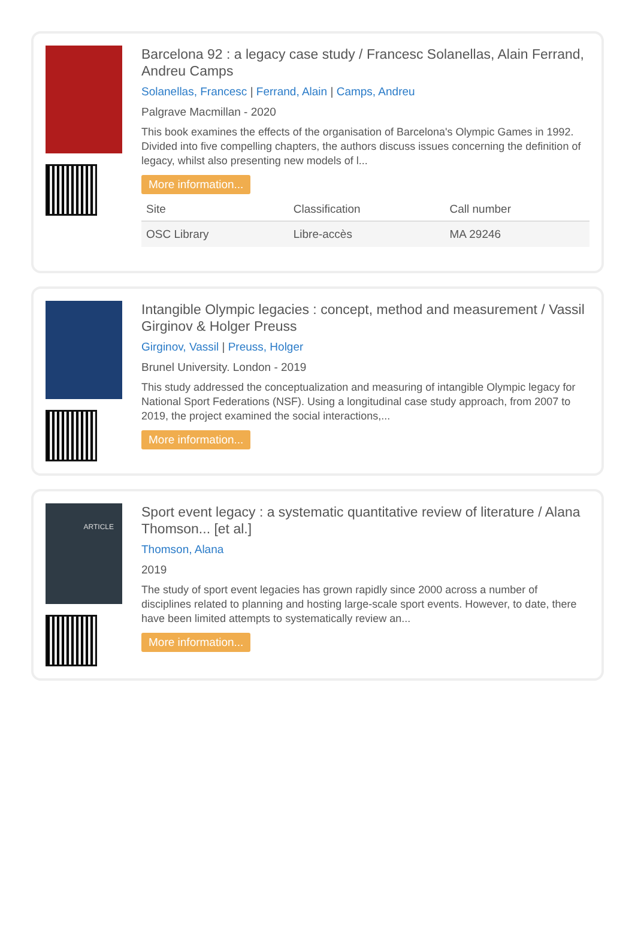Barcelona 92 : a legacy case study / Francesc Solanellas, Alain Ferrand, Andreu Camps
Solanellas, Francesc | Ferrand, Alain | Camps, Andreu
Palgrave Macmillan - 2020
This book examines the effects of the organisation of Barcelona's Olympic Games in 1992. Divided into five compelling chapters, the authors discuss issues concerning the definition of legacy, whilst also presenting new models of l...
More information...
| Site | Classification | Call number |
| --- | --- | --- |
| OSC Library | Libre-accès | MA 29246 |
Intangible Olympic legacies : concept, method and measurement / Vassil Girginov & Holger Preuss
Girginov, Vassil | Preuss, Holger
Brunel University. London - 2019
This study addressed the conceptualization and measuring of intangible Olympic legacy for National Sport Federations (NSF). Using a longitudinal case study approach, from 2007 to 2019, the project examined the social interactions,...
More information...
ARTICLE
Sport event legacy : a systematic quantitative review of literature / Alana Thomson... [et al.]
Thomson, Alana
2019
The study of sport event legacies has grown rapidly since 2000 across a number of disciplines related to planning and hosting large-scale sport events. However, to date, there have been limited attempts to systematically review an...
More information...